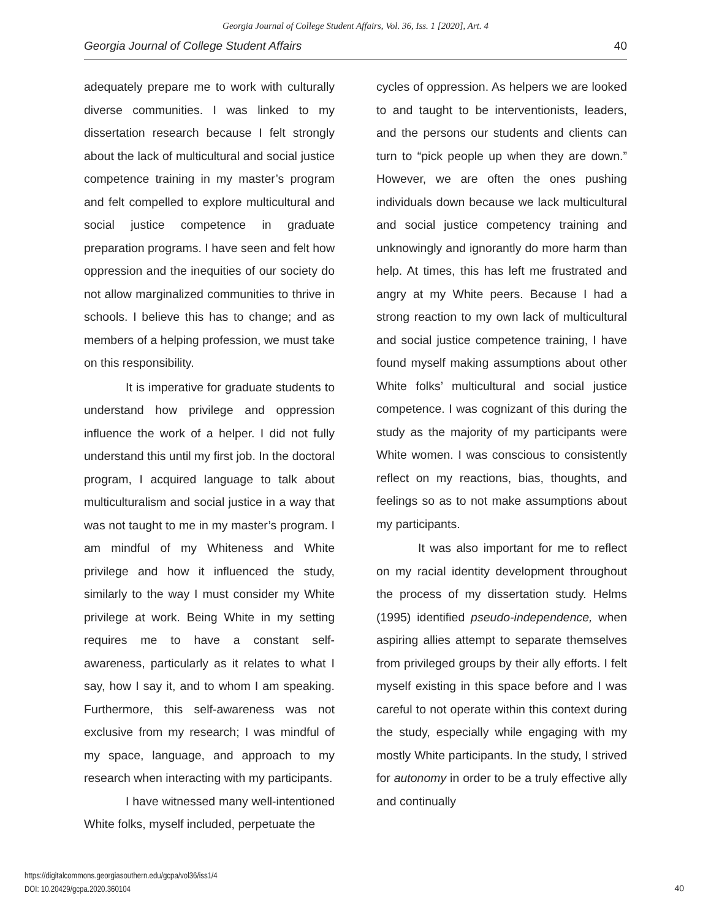Georgia Journal of College Student Affairs, Vol. 36, Iss. 1 [2020], Art. 4
Georgia Journal of College Student Affairs 40
adequately prepare me to work with culturally diverse communities. I was linked to my dissertation research because I felt strongly about the lack of multicultural and social justice competence training in my master’s program and felt compelled to explore multicultural and social justice competence in graduate preparation programs. I have seen and felt how oppression and the inequities of our society do not allow marginalized communities to thrive in schools. I believe this has to change; and as members of a helping profession, we must take on this responsibility.
It is imperative for graduate students to understand how privilege and oppression influence the work of a helper. I did not fully understand this until my first job. In the doctoral program, I acquired language to talk about multiculturalism and social justice in a way that was not taught to me in my master’s program. I am mindful of my Whiteness and White privilege and how it influenced the study, similarly to the way I must consider my White privilege at work. Being White in my setting requires me to have a constant self-awareness, particularly as it relates to what I say, how I say it, and to whom I am speaking. Furthermore, this self-awareness was not exclusive from my research; I was mindful of my space, language, and approach to my research when interacting with my participants.
I have witnessed many well-intentioned White folks, myself included, perpetuate the
cycles of oppression. As helpers we are looked to and taught to be interventionists, leaders, and the persons our students and clients can turn to “pick people up when they are down.” However, we are often the ones pushing individuals down because we lack multicultural and social justice competency training and unknowingly and ignorantly do more harm than help. At times, this has left me frustrated and angry at my White peers. Because I had a strong reaction to my own lack of multicultural and social justice competence training, I have found myself making assumptions about other White folks’ multicultural and social justice competence. I was cognizant of this during the study as the majority of my participants were White women. I was conscious to consistently reflect on my reactions, bias, thoughts, and feelings so as to not make assumptions about my participants.
It was also important for me to reflect on my racial identity development throughout the process of my dissertation study. Helms (1995) identified pseudo-independence, when aspiring allies attempt to separate themselves from privileged groups by their ally efforts. I felt myself existing in this space before and I was careful to not operate within this context during the study, especially while engaging with my mostly White participants. In the study, I strived for autonomy in order to be a truly effective ally and continually
https://digitalcommons.georgiasouthern.edu/gcpa/vol36/iss1/4
DOI: 10.20429/gcpa.2020.360104
40